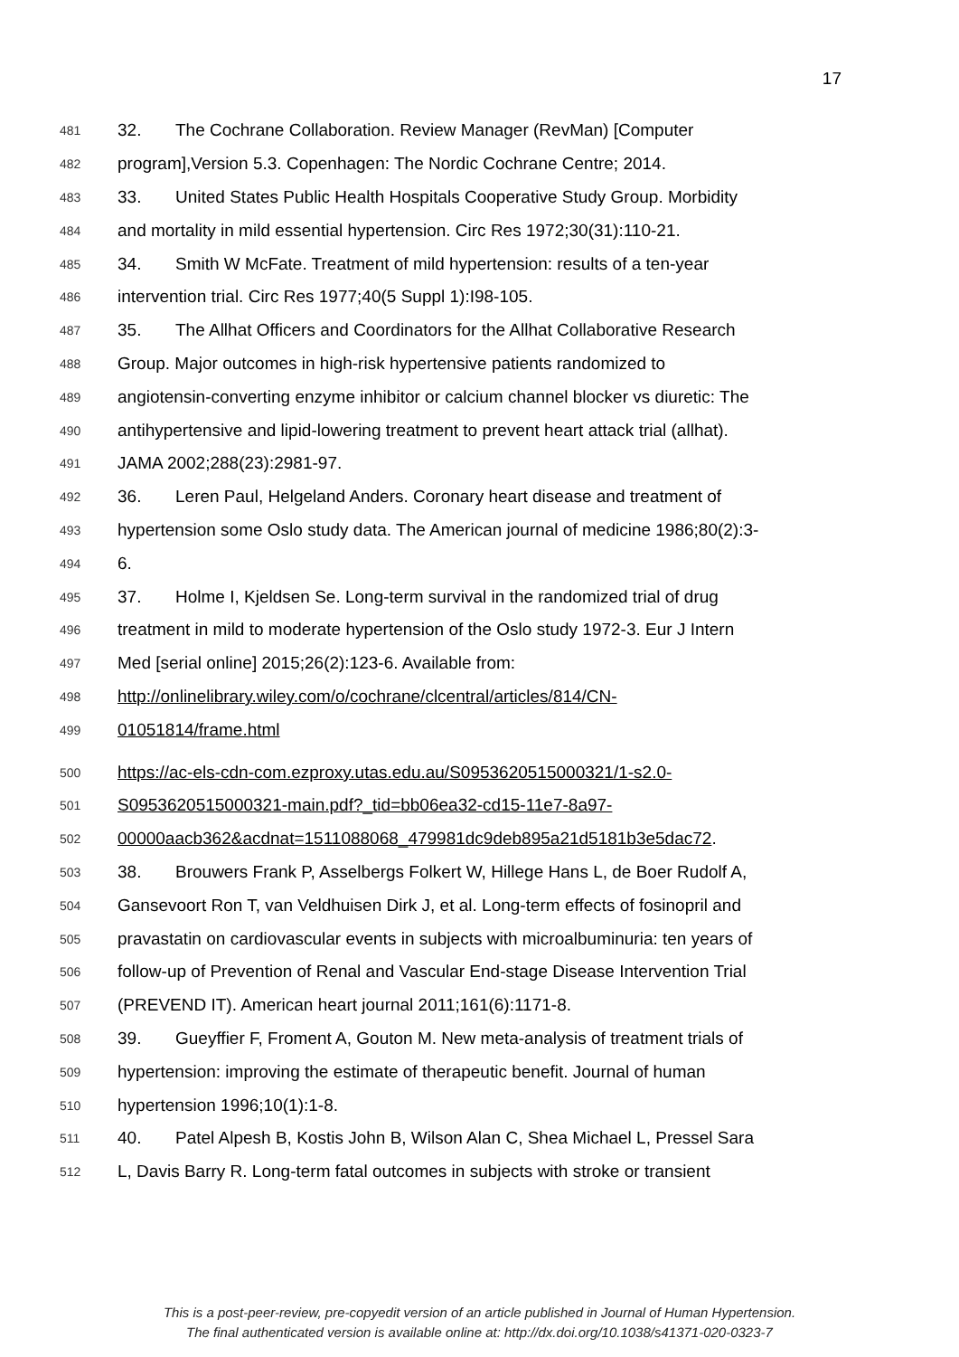17
481 32. The Cochrane Collaboration. Review Manager (RevMan) [Computer
482 program],Version 5.3. Copenhagen: The Nordic Cochrane Centre; 2014.
483 33. United States Public Health Hospitals Cooperative Study Group. Morbidity
484 and mortality in mild essential hypertension. Circ Res 1972;30(31):110-21.
485 34. Smith W McFate. Treatment of mild hypertension: results of a ten-year
486 intervention trial. Circ Res 1977;40(5 Suppl 1):I98-105.
487 35. The Allhat Officers and Coordinators for the Allhat Collaborative Research
488 Group. Major outcomes in high-risk hypertensive patients randomized to
489 angiotensin-converting enzyme inhibitor or calcium channel blocker vs diuretic: The
490 antihypertensive and lipid-lowering treatment to prevent heart attack trial (allhat).
491 JAMA 2002;288(23):2981-97.
492 36. Leren Paul, Helgeland Anders. Coronary heart disease and treatment of
493 hypertension some Oslo study data. The American journal of medicine 1986;80(2):3-
494 6.
495 37. Holme I, Kjeldsen Se. Long-term survival in the randomized trial of drug
496 treatment in mild to moderate hypertension of the Oslo study 1972-3. Eur J Intern
497 Med [serial online] 2015;26(2):123-6. Available from:
498 http://onlinelibrary.wiley.com/o/cochrane/clcentral/articles/814/CN-
499 01051814/frame.html
500 https://ac-els-cdn-com.ezproxy.utas.edu.au/S0953620515000321/1-s2.0-
501 S0953620515000321-main.pdf?_tid=bb06ea32-cd15-11e7-8a97-
502 00000aacb362&acdnat=1511088068_479981dc9deb895a21d5181b3e5dac72.
503 38. Brouwers Frank P, Asselbergs Folkert W, Hillege Hans L, de Boer Rudolf A,
504 Gansevoort Ron T, van Veldhuisen Dirk J, et al. Long-term effects of fosinopril and
505 pravastatin on cardiovascular events in subjects with microalbuminuria: ten years of
506 follow-up of Prevention of Renal and Vascular End-stage Disease Intervention Trial
507 (PREVEND IT). American heart journal 2011;161(6):1171-8.
508 39. Gueyffier F, Froment A, Gouton M. New meta-analysis of treatment trials of
509 hypertension: improving the estimate of therapeutic benefit. Journal of human
510 hypertension 1996;10(1):1-8.
511 40. Patel Alpesh B, Kostis John B, Wilson Alan C, Shea Michael L, Pressel Sara
512 L, Davis Barry R. Long-term fatal outcomes in subjects with stroke or transient
This is a post-peer-review, pre-copyedit version of an article published in Journal of Human Hypertension.
The final authenticated version is available online at: http://dx.doi.org/10.1038/s41371-020-0323-7